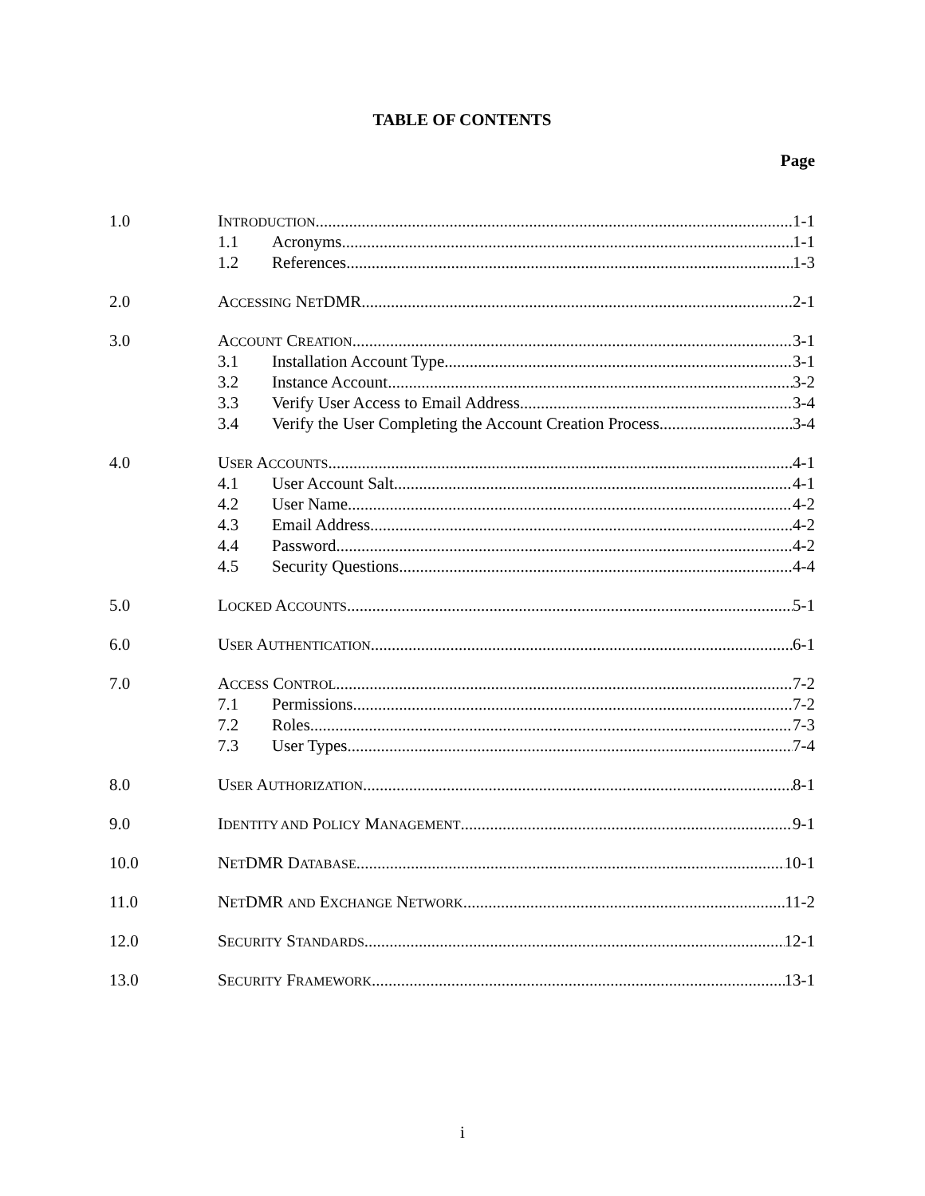TABLE OF CONTENTS
Page
1.0 INTRODUCTION 1-1
1.1 Acronyms 1-1
1.2 References 1-3
2.0 ACCESSING NETDMR 2-1
3.0 ACCOUNT CREATION 3-1
3.1 Installation Account Type 3-1
3.2 Instance Account 3-2
3.3 Verify User Access to Email Address 3-4
3.4 Verify the User Completing the Account Creation Process 3-4
4.0 USER ACCOUNTS 4-1
4.1 User Account Salt 4-1
4.2 User Name 4-2
4.3 Email Address 4-2
4.4 Password 4-2
4.5 Security Questions 4-4
5.0 LOCKED ACCOUNTS 5-1
6.0 USER AUTHENTICATION 6-1
7.0 ACCESS CONTROL 7-2
7.1 Permissions 7-2
7.2 Roles 7-3
7.3 User Types 7-4
8.0 USER AUTHORIZATION 8-1
9.0 IDENTITY AND POLICY MANAGEMENT 9-1
10.0 NETDMR DATABASE 10-1
11.0 NETDMR AND EXCHANGE NETWORK 11-2
12.0 SECURITY STANDARDS 12-1
13.0 SECURITY FRAMEWORK 13-1
i